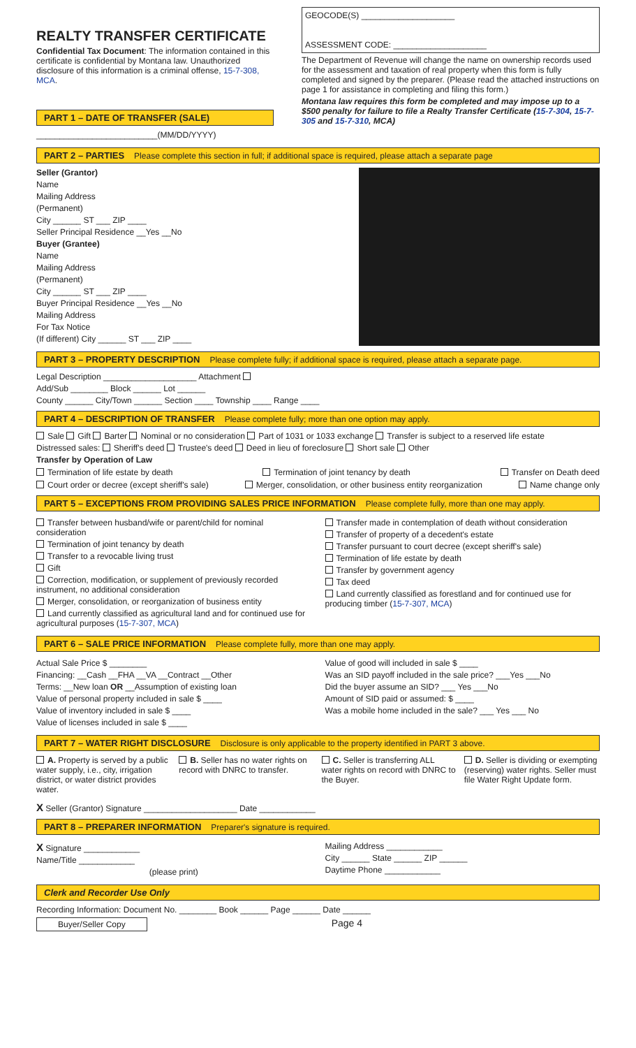REALTY TRANSFER CERTIFICATE
Confidential Tax Document: The information contained in this certificate is confidential by Montana law. Unauthorized disclosure of this information is a criminal offense, 15-7-308, MCA.
PART 1 – DATE OF TRANSFER (SALE)
__________________________(MM/DD/YYYY)
GEOCODE(S) ____________________
ASSESSMENT CODE: ____________________
The Department of Revenue will change the name on ownership records used for the assessment and taxation of real property when this form is fully completed and signed by the preparer. (Please read the attached instructions on page 1 for assistance in completing and filing this form.)
Montana law requires this form be completed and may impose up to a $500 penalty for failure to file a Realty Transfer Certificate (15-7-304, 15-7-305 and 15-7-310, MCA)
PART 2 – PARTIES Please complete this section in full; if additional space is required, please attach a separate page
Seller (Grantor)
Name
Mailing Address
(Permanent)
City ______ ST ___ ZIP ____
Seller Principal Residence __Yes __No
Buyer (Grantee)
Name
Mailing Address
(Permanent)
City ______ ST ___ ZIP ____
Buyer Principal Residence __Yes __No
Mailing Address
For Tax Notice
(If different) City ______ ST ___ ZIP ____
PART 3 – PROPERTY DESCRIPTION Please complete fully; if additional space is required, please attach a separate page.
Legal Description ____________________ Attachment
Add/Sub ________ Block ______ Lot ______
County ______ City/Town ______ Section ____ Township ____ Range ____
PART 4 – DESCRIPTION OF TRANSFER Please complete fully; more than one option may apply.
Sale Gift Barter Nominal or no consideration Part of 1031 or 1033 exchange Transfer is subject to a reserved life estate
Distressed sales: Sheriff's deed Trustee's deed Deed in lieu of foreclosure Short sale Other
Transfer by Operation of Law
Termination of life estate by death Termination of joint tenancy by death Transfer on Death deed
Court order or decree (except sheriff's sale) Merger, consolidation, or other business entity reorganization Name change only
PART 5 – EXCEPTIONS FROM PROVIDING SALES PRICE INFORMATION Please complete fully, more than one may apply.
Transfer between husband/wife or parent/child for nominal consideration
Termination of joint tenancy by death
Transfer to a revocable living trust
Gift
Correction, modification, or supplement of previously recorded instrument, no additional consideration
Merger, consolidation, or reorganization of business entity
Land currently classified as agricultural land and for continued use for agricultural purposes (15-7-307, MCA)
Transfer made in contemplation of death without consideration
Transfer of property of a decedent's estate
Transfer pursuant to court decree (except sheriff's sale)
Termination of life estate by death
Transfer by government agency
Tax deed
Land currently classified as forestland and for continued use for producing timber (15-7-307, MCA)
PART 6 – SALE PRICE INFORMATION Please complete fully, more than one may apply.
Actual Sale Price $ ________
Financing: __Cash __FHA __VA __Contract __Other
Terms: __New loan OR __Assumption of existing loan
Value of personal property included in sale $ ____
Value of inventory included in sale $ ____
Value of licenses included in sale $ ____
Value of good will included in sale $ ____
Was an SID payoff included in the sale price? ___Yes ___No
Did the buyer assume an SID? ___ Yes ___No
Amount of SID paid or assumed: $ ____
Was a mobile home included in the sale? ___ Yes ___ No
PART 7 – WATER RIGHT DISCLOSURE Disclosure is only applicable to the property identified in PART 3 above.
A. Property is served by a public water supply, i.e., city, irrigation district, or water district provides water. B. Seller has no water rights on record with DNRC to transfer. C. Seller is transferring ALL water rights on record with DNRC to the Buyer. D. Seller is dividing or exempting (reserving) water rights. Seller must file Water Right Update form.
X Seller (Grantor) Signature ____________________ Date ____________
PART 8 – PREPARER INFORMATION Preparer's signature is required.
X Signature ____________
Name/Title ____________
(please print)
Mailing Address ____________
City ______ State ______ ZIP ______
Daytime Phone ____________
Clerk and Recorder Use Only
Recording Information: Document No. ________ Book ______ Page ______ Date ______
Buyer/Seller Copy Page 4